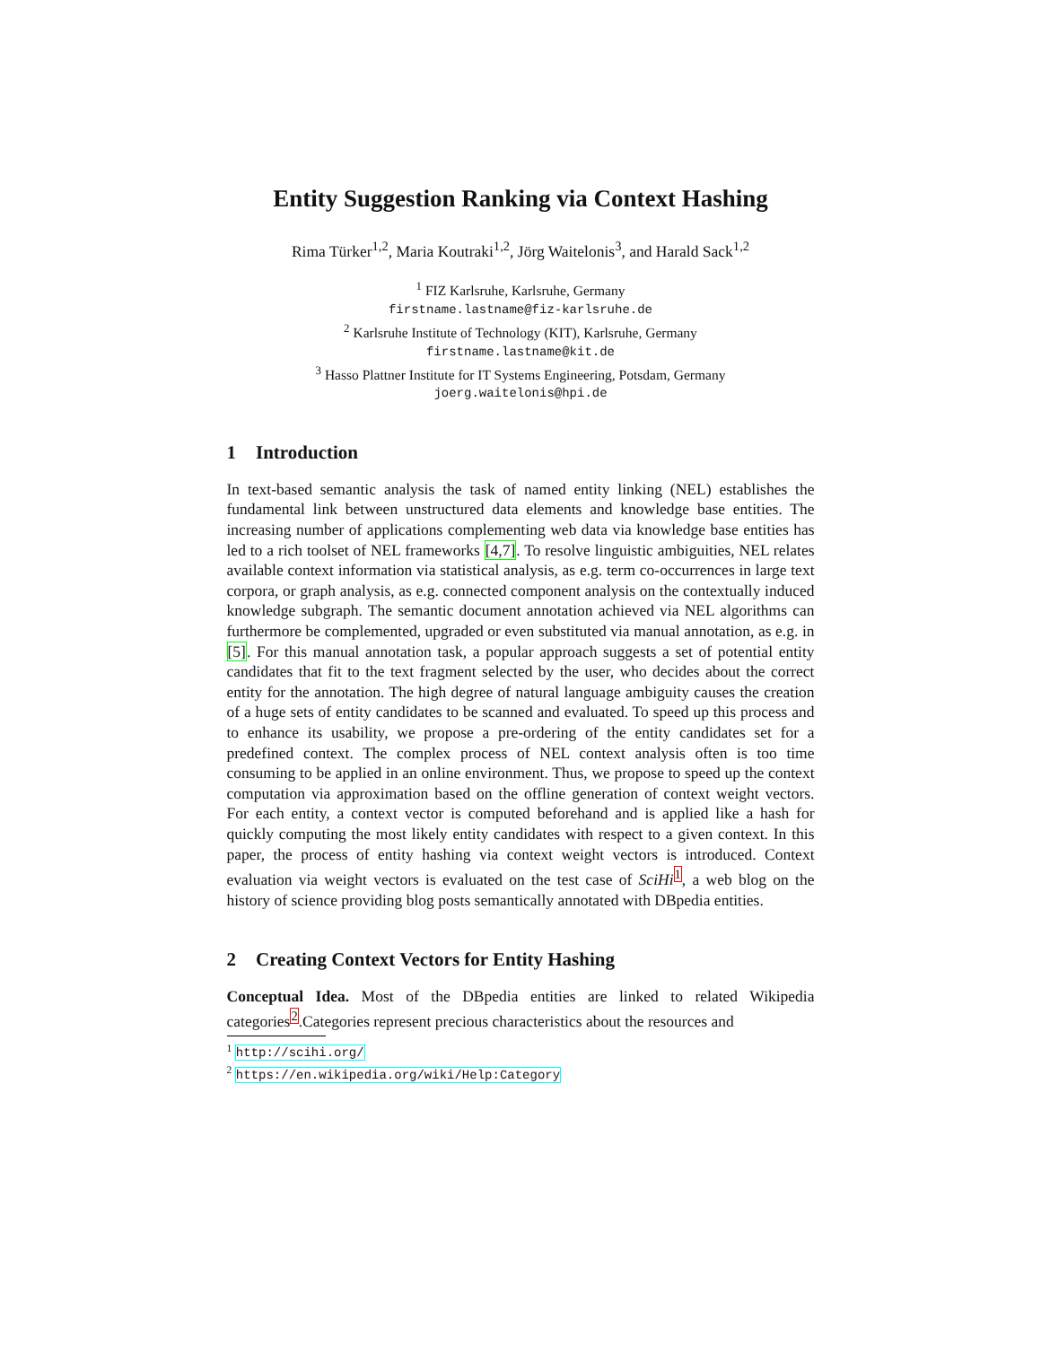Entity Suggestion Ranking via Context Hashing
Rima Türker<sup>1,2</sup>, Maria Koutraki<sup>1,2</sup>, Jörg Waitelonis<sup>3</sup>, and Harald Sack<sup>1,2</sup>
<sup>1</sup> FIZ Karlsruhe, Karlsruhe, Germany
firstname.lastname@fiz-karlsruhe.de
<sup>2</sup> Karlsruhe Institute of Technology (KIT), Karlsruhe, Germany
firstname.lastname@kit.de
<sup>3</sup> Hasso Plattner Institute for IT Systems Engineering, Potsdam, Germany
joerg.waitelonis@hpi.de
1 Introduction
In text-based semantic analysis the task of named entity linking (NEL) establishes the fundamental link between unstructured data elements and knowledge base entities. The increasing number of applications complementing web data via knowledge base entities has led to a rich toolset of NEL frameworks [4,7]. To resolve linguistic ambiguities, NEL relates available context information via statistical analysis, as e.g. term co-occurrences in large text corpora, or graph analysis, as e.g. connected component analysis on the contextually induced knowledge subgraph. The semantic document annotation achieved via NEL algorithms can furthermore be complemented, upgraded or even substituted via manual annotation, as e.g. in [5]. For this manual annotation task, a popular approach suggests a set of potential entity candidates that fit to the text fragment selected by the user, who decides about the correct entity for the annotation. The high degree of natural language ambiguity causes the creation of a huge sets of entity candidates to be scanned and evaluated. To speed up this process and to enhance its usability, we propose a pre-ordering of the entity candidates set for a predefined context. The complex process of NEL context analysis often is too time consuming to be applied in an online environment. Thus, we propose to speed up the context computation via approximation based on the offline generation of context weight vectors. For each entity, a context vector is computed beforehand and is applied like a hash for quickly computing the most likely entity candidates with respect to a given context. In this paper, the process of entity hashing via context weight vectors is introduced. Context evaluation via weight vectors is evaluated on the test case of SciHi<sup>1</sup>, a web blog on the history of science providing blog posts semantically annotated with DBpedia entities.
2 Creating Context Vectors for Entity Hashing
Conceptual Idea. Most of the DBpedia entities are linked to related Wikipedia categories<sup>2</sup>.Categories represent precious characteristics about the resources and
<sup>1</sup> http://scihi.org/
<sup>2</sup> https://en.wikipedia.org/wiki/Help:Category